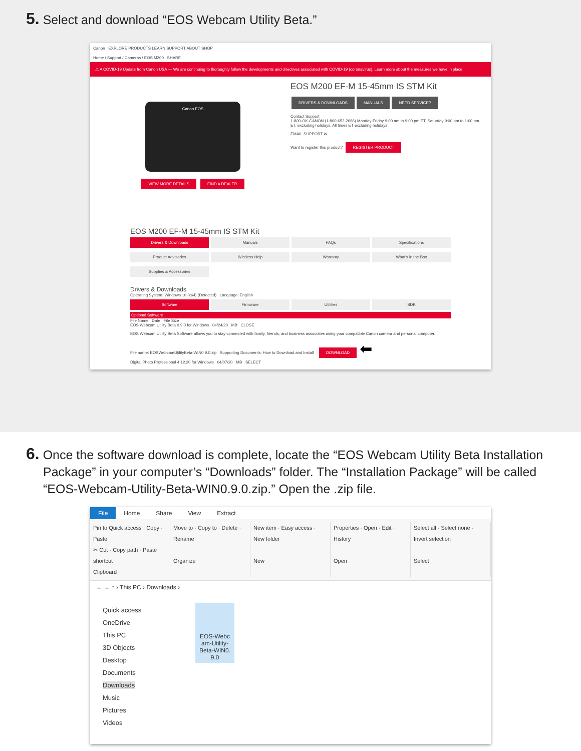5. Select and download “EOS Webcam Utility Beta.”
Canon EXPLORE PRODUCTS LEARN SUPPORT ABOUT SHOP
Home / Support / Cameras / EOS M200 SHARE
⚠ A COVID-19 Update from Canon USA — We are continuing to thoroughly follow the developments and directives associated with COVID-19 (coronavirus). Learn more about the measures we have in place.
Canon EOS
VIEW MORE DETAILS FIND A DEALER
EOS M200 EF-M 15-45mm IS STM Kit
DRIVERS & DOWNLOADS MANUALS NEED SERVICE?
Contact Support
1-800-OK-CANON (1-800-652-2666) Monday-Friday 9:00 am to 9:00 pm ET, Saturday 9:00 am to 1:00 pm ET, excluding holidays. All times ET excluding holidays
EMAIL SUPPORT ✉
Want to register this product? REGISTER PRODUCT
EOS M200 EF-M 15-45mm IS STM Kit
Drivers & Downloads Manuals FAQs Specifications
Product Advisories Wireless Help Warranty What's in the Box
Supplies & Accessories
Drivers & Downloads
Operating System: Windows 10 (x64) (Detected) Language: English
Software Firmware Utilities SDK
Optional Software
File Name Date File Size
EOS Webcam Utility Beta 0.9.0 for Windows 04/24/20 MB CLOSE
EOS Webcam Utility Beta Software allows you to stay connected with family, friends, and business associates using your compatible Canon camera and personal computer.
File name: EOSWebcamUtilityBeta-WIN0.9.0.zip Supporting Documents: How to Download and Install DOWNLOAD ⬅
Digital Photo Professional 4.12.20 for Windows 04/07/20 MB SELECT
6. Once the software download is complete, locate the “EOS Webcam Utility Beta Installation Package” in your computer’s “Downloads” folder. The “Installation Package” will be called “EOS-Webcam-Utility-Beta-WIN0.9.0.zip.” Open the .zip file.
File Home Share View Extract
Pin to Quick access · Copy · Paste
✂ Cut · Copy path · Paste shortcut
Clipboard
Move to · Copy to · Delete · Rename
Organize
New item · Easy access · New folder
New
Properties · Open · Edit · History
Open
Select all · Select none · Invert selection
Select
← → ↑ › This PC › Downloads ›
Quick access
OneDrive
This PC
3D Objects
Desktop
Documents
Downloads
Music
Pictures
Videos
EOS-Webc am-Utility-Beta-WIN0. 9.0